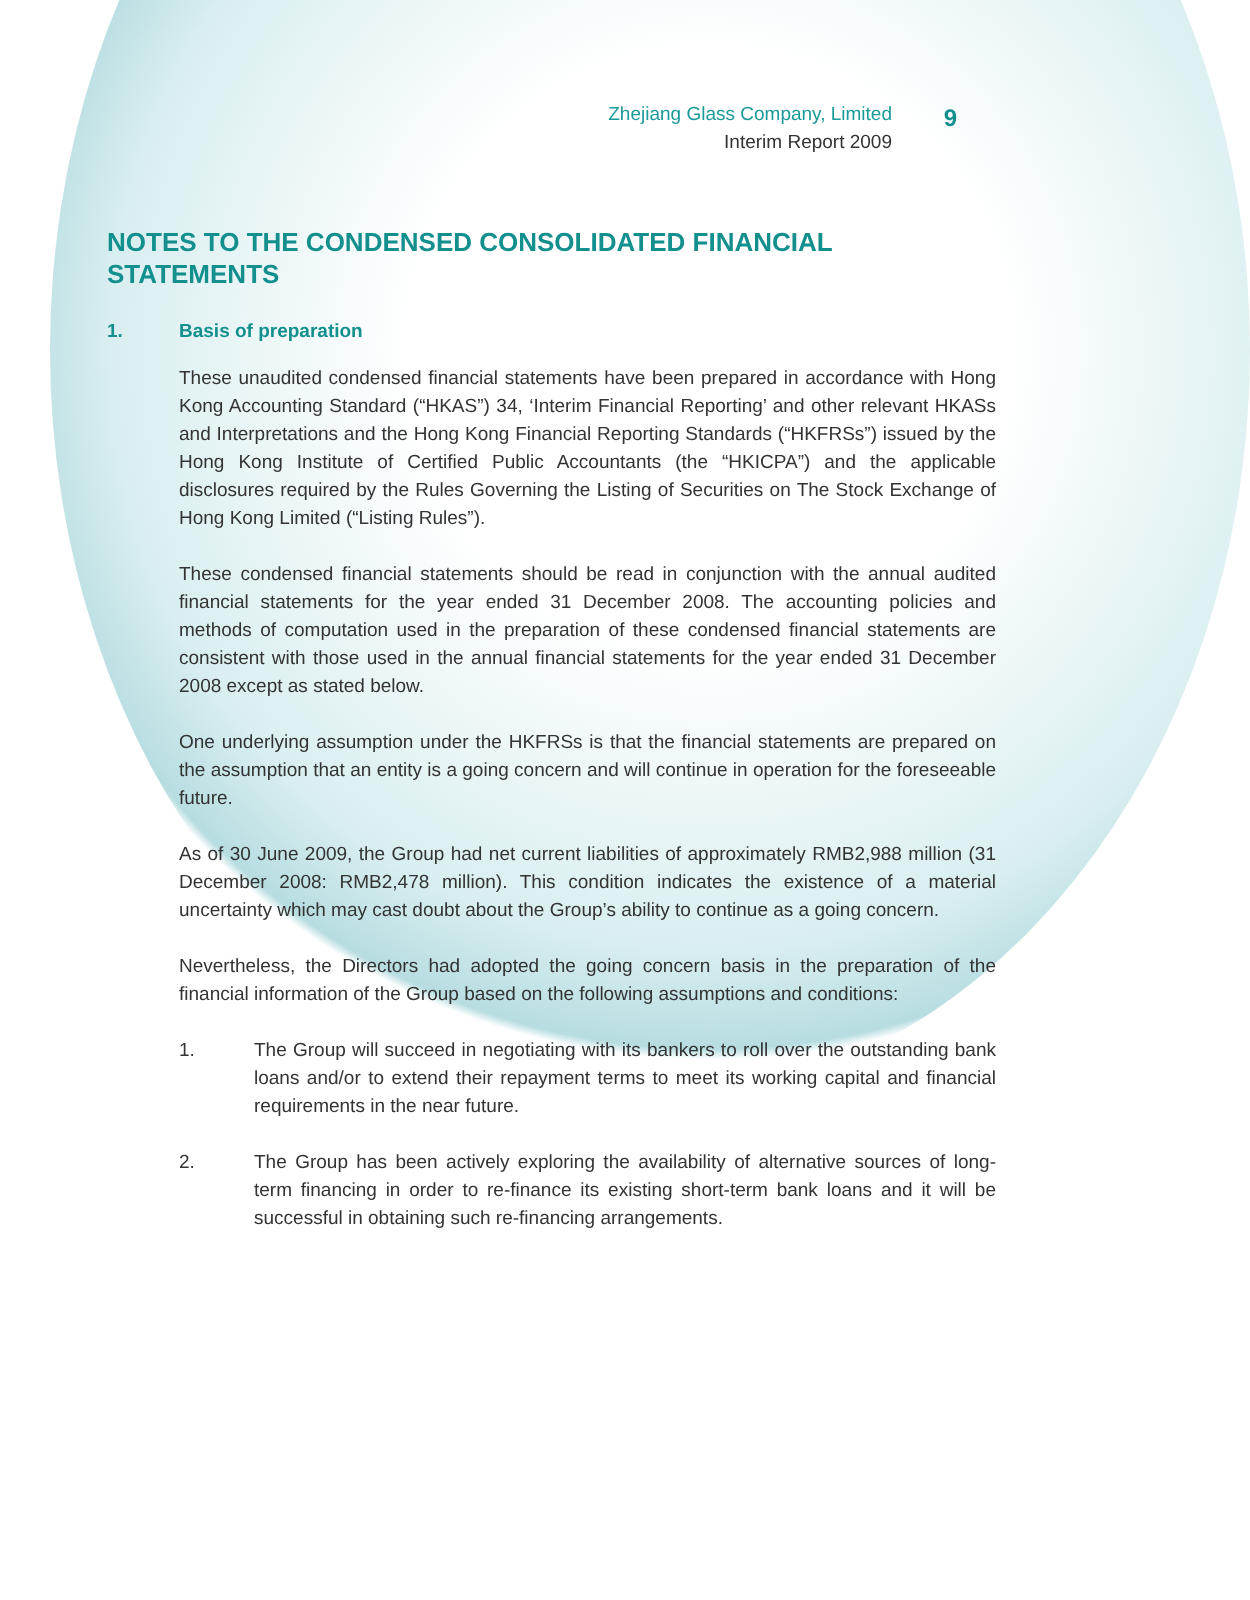Zhejiang Glass Company, Limited
Interim Report 2009
9
NOTES TO THE CONDENSED CONSOLIDATED FINANCIAL STATEMENTS
1. Basis of preparation
These unaudited condensed financial statements have been prepared in accordance with Hong Kong Accounting Standard (“HKAS”) 34, ‘Interim Financial Reporting’ and other relevant HKASs and Interpretations and the Hong Kong Financial Reporting Standards (“HKFRSs”) issued by the Hong Kong Institute of Certified Public Accountants (the “HKICPA”) and the applicable disclosures required by the Rules Governing the Listing of Securities on The Stock Exchange of Hong Kong Limited (“Listing Rules”).
These condensed financial statements should be read in conjunction with the annual audited financial statements for the year ended 31 December 2008. The accounting policies and methods of computation used in the preparation of these condensed financial statements are consistent with those used in the annual financial statements for the year ended 31 December 2008 except as stated below.
One underlying assumption under the HKFRSs is that the financial statements are prepared on the assumption that an entity is a going concern and will continue in operation for the foreseeable future.
As of 30 June 2009, the Group had net current liabilities of approximately RMB2,988 million (31 December 2008: RMB2,478 million). This condition indicates the existence of a material uncertainty which may cast doubt about the Group’s ability to continue as a going concern.
Nevertheless, the Directors had adopted the going concern basis in the preparation of the financial information of the Group based on the following assumptions and conditions:
1. The Group will succeed in negotiating with its bankers to roll over the outstanding bank loans and/or to extend their repayment terms to meet its working capital and financial requirements in the near future.
2. The Group has been actively exploring the availability of alternative sources of long-term financing in order to re-finance its existing short-term bank loans and it will be successful in obtaining such re-financing arrangements.